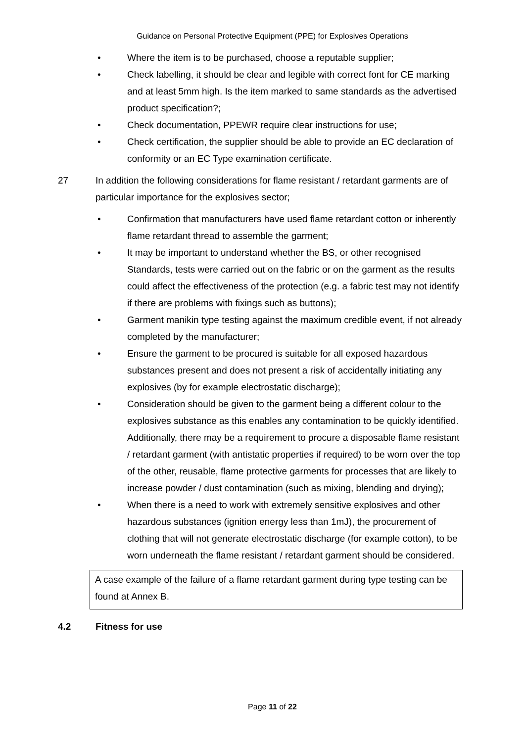Guidance on Personal Protective Equipment (PPE) for Explosives Operations
• Where the item is to be purchased, choose a reputable supplier;
• Check labelling, it should be clear and legible with correct font for CE marking and at least 5mm high. Is the item marked to same standards as the advertised product specification?;
• Check documentation, PPEWR require clear instructions for use;
• Check certification, the supplier should be able to provide an EC declaration of conformity or an EC Type examination certificate.
27 In addition the following considerations for flame resistant / retardant garments are of particular importance for the explosives sector;
• Confirmation that manufacturers have used flame retardant cotton or inherently flame retardant thread to assemble the garment;
• It may be important to understand whether the BS, or other recognised Standards, tests were carried out on the fabric or on the garment as the results could affect the effectiveness of the protection (e.g. a fabric test may not identify if there are problems with fixings such as buttons);
• Garment manikin type testing against the maximum credible event, if not already completed by the manufacturer;
• Ensure the garment to be procured is suitable for all exposed hazardous substances present and does not present a risk of accidentally initiating any explosives (by for example electrostatic discharge);
• Consideration should be given to the garment being a different colour to the explosives substance as this enables any contamination to be quickly identified. Additionally, there may be a requirement to procure a disposable flame resistant / retardant garment (with antistatic properties if required) to be worn over the top of the other, reusable, flame protective garments for processes that are likely to increase powder / dust contamination (such as mixing, blending and drying);
• When there is a need to work with extremely sensitive explosives and other hazardous substances (ignition energy less than 1mJ), the procurement of clothing that will not generate electrostatic discharge (for example cotton), to be worn underneath the flame resistant / retardant garment should be considered.
A case example of the failure of a flame retardant garment during type testing can be found at Annex B.
4.2 Fitness for use
Page 11 of 22